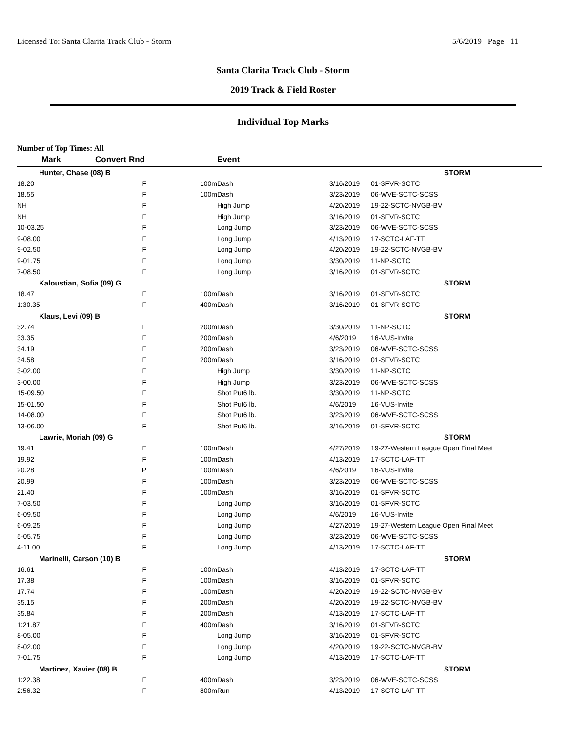Licensed To: Santa Clarita Track Club - Storm 5/6/2019 Page 11
Santa Clarita Track Club - Storm
2019 Track & Field Roster
Individual Top Marks
Number of Top Times: All
| Mark | Convert Rnd | | Event | | |
| --- | --- | --- | --- | --- | --- |
| Hunter, Chase (08) B | | | | | STORM |
| 18.20 | F | 100m | Dash | 3/16/2019 | 01-SFVR-SCTC |
| 18.55 | F | 100m | Dash | 3/23/2019 | 06-WVE-SCTC-SCSS |
| NH | F | | High Jump | 4/20/2019 | 19-22-SCTC-NVGB-BV |
| NH | F | | High Jump | 3/16/2019 | 01-SFVR-SCTC |
| 10-03.25 | F | | Long Jump | 3/23/2019 | 06-WVE-SCTC-SCSS |
| 9-08.00 | F | | Long Jump | 4/13/2019 | 17-SCTC-LAF-TT |
| 9-02.50 | F | | Long Jump | 4/20/2019 | 19-22-SCTC-NVGB-BV |
| 9-01.75 | F | | Long Jump | 3/30/2019 | 11-NP-SCTC |
| 7-08.50 | F | | Long Jump | 3/16/2019 | 01-SFVR-SCTC |
| Kaloustian, Sofia (09) G | | | | | STORM |
| 18.47 | F | 100m | Dash | 3/16/2019 | 01-SFVR-SCTC |
| 1:30.35 | F | 400m | Dash | 3/16/2019 | 01-SFVR-SCTC |
| Klaus, Levi (09) B | | | | | STORM |
| 32.74 | F | 200m | Dash | 3/30/2019 | 11-NP-SCTC |
| 33.35 | F | 200m | Dash | 4/6/2019 | 16-VUS-Invite |
| 34.19 | F | 200m | Dash | 3/23/2019 | 06-WVE-SCTC-SCSS |
| 34.58 | F | 200m | Dash | 3/16/2019 | 01-SFVR-SCTC |
| 3-02.00 | F | | High Jump | 3/30/2019 | 11-NP-SCTC |
| 3-00.00 | F | | High Jump | 3/23/2019 | 06-WVE-SCTC-SCSS |
| 15-09.50 | F | | Shot Put6 lb. | 3/30/2019 | 11-NP-SCTC |
| 15-01.50 | F | | Shot Put6 lb. | 4/6/2019 | 16-VUS-Invite |
| 14-08.00 | F | | Shot Put6 lb. | 3/23/2019 | 06-WVE-SCTC-SCSS |
| 13-06.00 | F | | Shot Put6 lb. | 3/16/2019 | 01-SFVR-SCTC |
| Lawrie, Moriah (09) G | | | | | STORM |
| 19.41 | F | 100m | Dash | 4/27/2019 | 19-27-Western League Open Final Meet |
| 19.92 | F | 100m | Dash | 4/13/2019 | 17-SCTC-LAF-TT |
| 20.28 | P | 100m | Dash | 4/6/2019 | 16-VUS-Invite |
| 20.99 | F | 100m | Dash | 3/23/2019 | 06-WVE-SCTC-SCSS |
| 21.40 | F | 100m | Dash | 3/16/2019 | 01-SFVR-SCTC |
| 7-03.50 | F | | Long Jump | 3/16/2019 | 01-SFVR-SCTC |
| 6-09.50 | F | | Long Jump | 4/6/2019 | 16-VUS-Invite |
| 6-09.25 | F | | Long Jump | 4/27/2019 | 19-27-Western League Open Final Meet |
| 5-05.75 | F | | Long Jump | 3/23/2019 | 06-WVE-SCTC-SCSS |
| 4-11.00 | F | | Long Jump | 4/13/2019 | 17-SCTC-LAF-TT |
| Marinelli, Carson (10) B | | | | | STORM |
| 16.61 | F | 100m | Dash | 4/13/2019 | 17-SCTC-LAF-TT |
| 17.38 | F | 100m | Dash | 3/16/2019 | 01-SFVR-SCTC |
| 17.74 | F | 100m | Dash | 4/20/2019 | 19-22-SCTC-NVGB-BV |
| 35.15 | F | 200m | Dash | 4/20/2019 | 19-22-SCTC-NVGB-BV |
| 35.84 | F | 200m | Dash | 4/13/2019 | 17-SCTC-LAF-TT |
| 1:21.87 | F | 400m | Dash | 3/16/2019 | 01-SFVR-SCTC |
| 8-05.00 | F | | Long Jump | 3/16/2019 | 01-SFVR-SCTC |
| 8-02.00 | F | | Long Jump | 4/20/2019 | 19-22-SCTC-NVGB-BV |
| 7-01.75 | F | | Long Jump | 4/13/2019 | 17-SCTC-LAF-TT |
| Martinez, Xavier (08) B | | | | | STORM |
| 1:22.38 | F | 400m | Dash | 3/23/2019 | 06-WVE-SCTC-SCSS |
| 2:56.32 | F | 800m | Run | 4/13/2019 | 17-SCTC-LAF-TT |